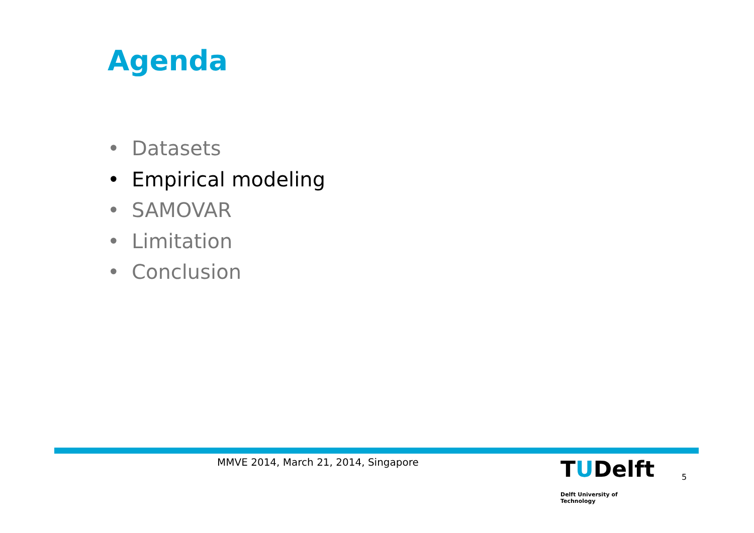Agenda
• Datasets
• Empirical modeling
• SAMOVAR
• Limitation
• Conclusion
MMVE 2014, March 21, 2014, Singapore
TUDelft
Delft University of Technology
5